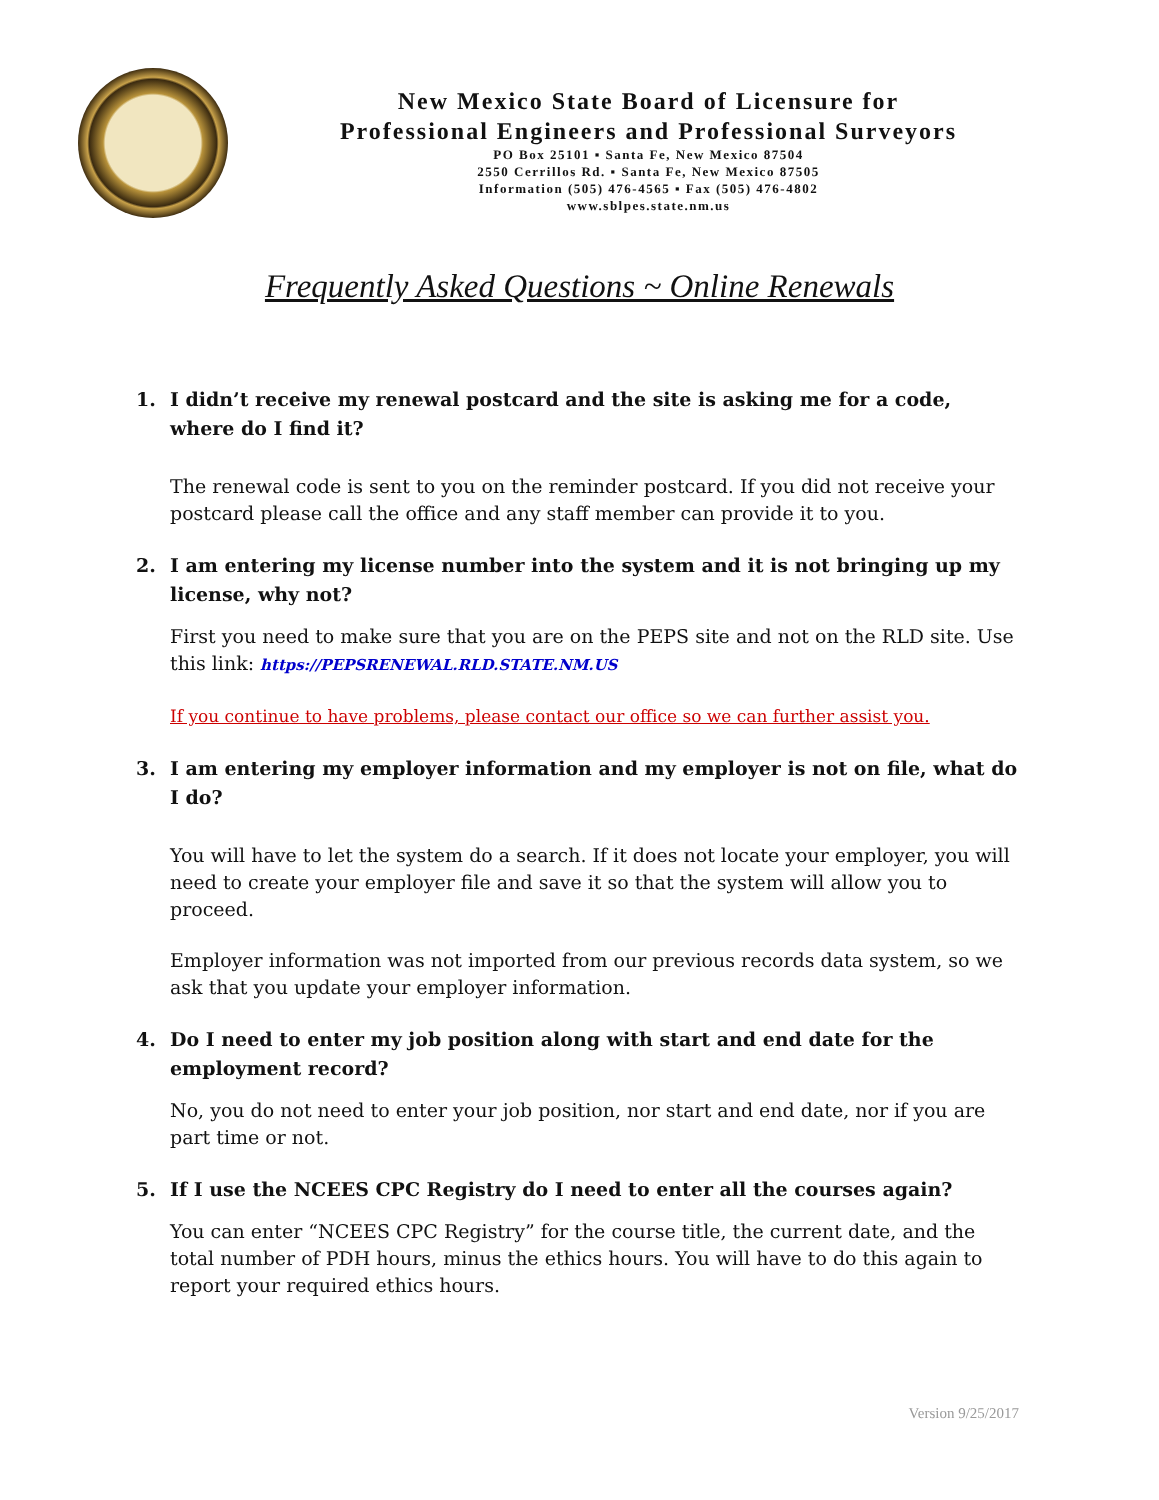New Mexico State Board of Licensure for
Professional Engineers and Professional Surveyors
PO Box 25101 ▪ Santa Fe, New Mexico 87504
2550 Cerrillos Rd. ▪ Santa Fe, New Mexico 87505
Information (505) 476-4565 ▪ Fax (505) 476-4802
www.sblpes.state.nm.us
Frequently Asked Questions ~ Online Renewals
1. I didn’t receive my renewal postcard and the site is asking me for a code, where do I find it?
The renewal code is sent to you on the reminder postcard. If you did not receive your postcard please call the office and any staff member can provide it to you.
2. I am entering my license number into the system and it is not bringing up my license, why not?
First you need to make sure that you are on the PEPS site and not on the RLD site. Use this link: https://PEPSRENEWAL.RLD.STATE.NM.US
If you continue to have problems, please contact our office so we can further assist you.
3. I am entering my employer information and my employer is not on file, what do I do?
You will have to let the system do a search. If it does not locate your employer, you will need to create your employer file and save it so that the system will allow you to proceed.
Employer information was not imported from our previous records data system, so we ask that you update your employer information.
4. Do I need to enter my job position along with start and end date for the employment record?
No, you do not need to enter your job position, nor start and end date, nor if you are part time or not.
5. If I use the NCEES CPC Registry do I need to enter all the courses again?
You can enter “NCEES CPC Registry” for the course title, the current date, and the total number of PDH hours, minus the ethics hours. You will have to do this again to report your required ethics hours.
Version 9/25/2017